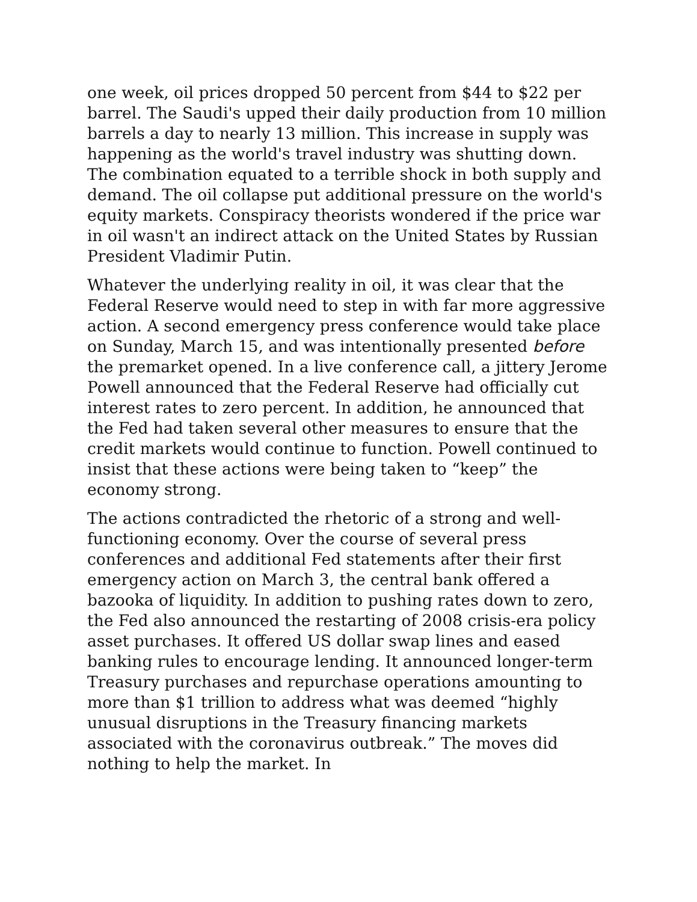one week, oil prices dropped 50 percent from $44 to $22 per barrel. The Saudi's upped their daily production from 10 million barrels a day to nearly 13 million. This increase in supply was happening as the world's travel industry was shutting down. The combination equated to a terrible shock in both supply and demand. The oil collapse put additional pressure on the world's equity markets. Conspiracy theorists wondered if the price war in oil wasn't an indirect attack on the United States by Russian President Vladimir Putin.
Whatever the underlying reality in oil, it was clear that the Federal Reserve would need to step in with far more aggressive action. A second emergency press conference would take place on Sunday, March 15, and was intentionally presented before the premarket opened. In a live conference call, a jittery Jerome Powell announced that the Federal Reserve had officially cut interest rates to zero percent. In addition, he announced that the Fed had taken several other measures to ensure that the credit markets would continue to function. Powell continued to insist that these actions were being taken to “keep” the economy strong.
The actions contradicted the rhetoric of a strong and well-functioning economy. Over the course of several press conferences and additional Fed statements after their first emergency action on March 3, the central bank offered a bazooka of liquidity. In addition to pushing rates down to zero, the Fed also announced the restarting of 2008 crisis-era policy asset purchases. It offered US dollar swap lines and eased banking rules to encourage lending. It announced longer-term Treasury purchases and repurchase operations amounting to more than $1 trillion to address what was deemed “highly unusual disruptions in the Treasury financing markets associated with the coronavirus outbreak.” The moves did nothing to help the market. In